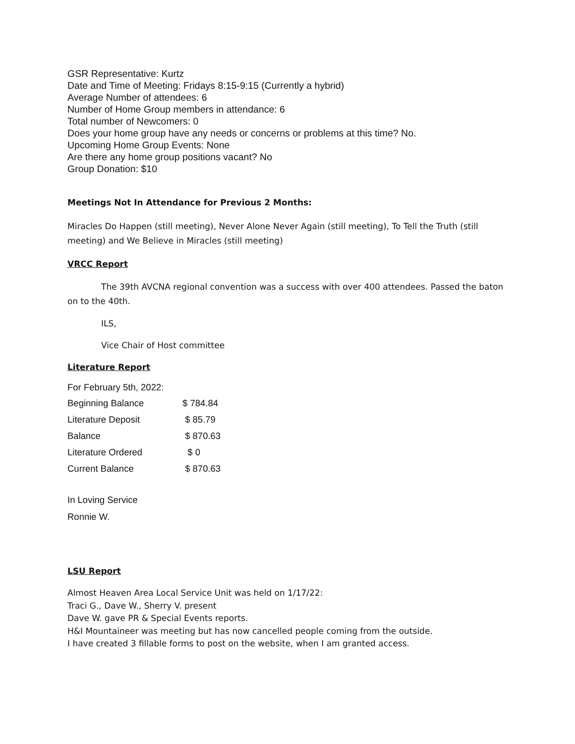GSR Representative: Kurtz
Date and Time of Meeting: Fridays 8:15-9:15 (Currently a hybrid)
Average Number of attendees: 6
Number of Home Group members in attendance: 6
Total number of Newcomers: 0
Does your home group have any needs or concerns or problems at this time? No.
Upcoming Home Group Events: None
Are there any home group positions vacant? No
Group Donation: $10
Meetings Not In Attendance for Previous 2 Months:
Miracles Do Happen (still meeting), Never Alone Never Again (still meeting), To Tell the Truth (still meeting) and We Believe in Miracles (still meeting)
VRCC Report
The 39th AVCNA regional convention was a success with over 400 attendees. Passed the baton on to the 40th.
ILS,
Vice Chair of Host committee
Literature Report
For February 5th, 2022:
| Beginning Balance | $ 784.84 |
| Literature Deposit | $ 85.79 |
| Balance | $ 870.63 |
| Literature Ordered | $ 0 |
| Current Balance | $ 870.63 |
In Loving Service
Ronnie W.
LSU Report
Almost Heaven Area Local Service Unit was held on 1/17/22:
Traci G., Dave W., Sherry V. present
Dave W. gave PR & Special Events reports.
H&I Mountaineer was meeting but has now cancelled people coming from the outside.
I have created 3 fillable forms to post on the website, when I am granted access.